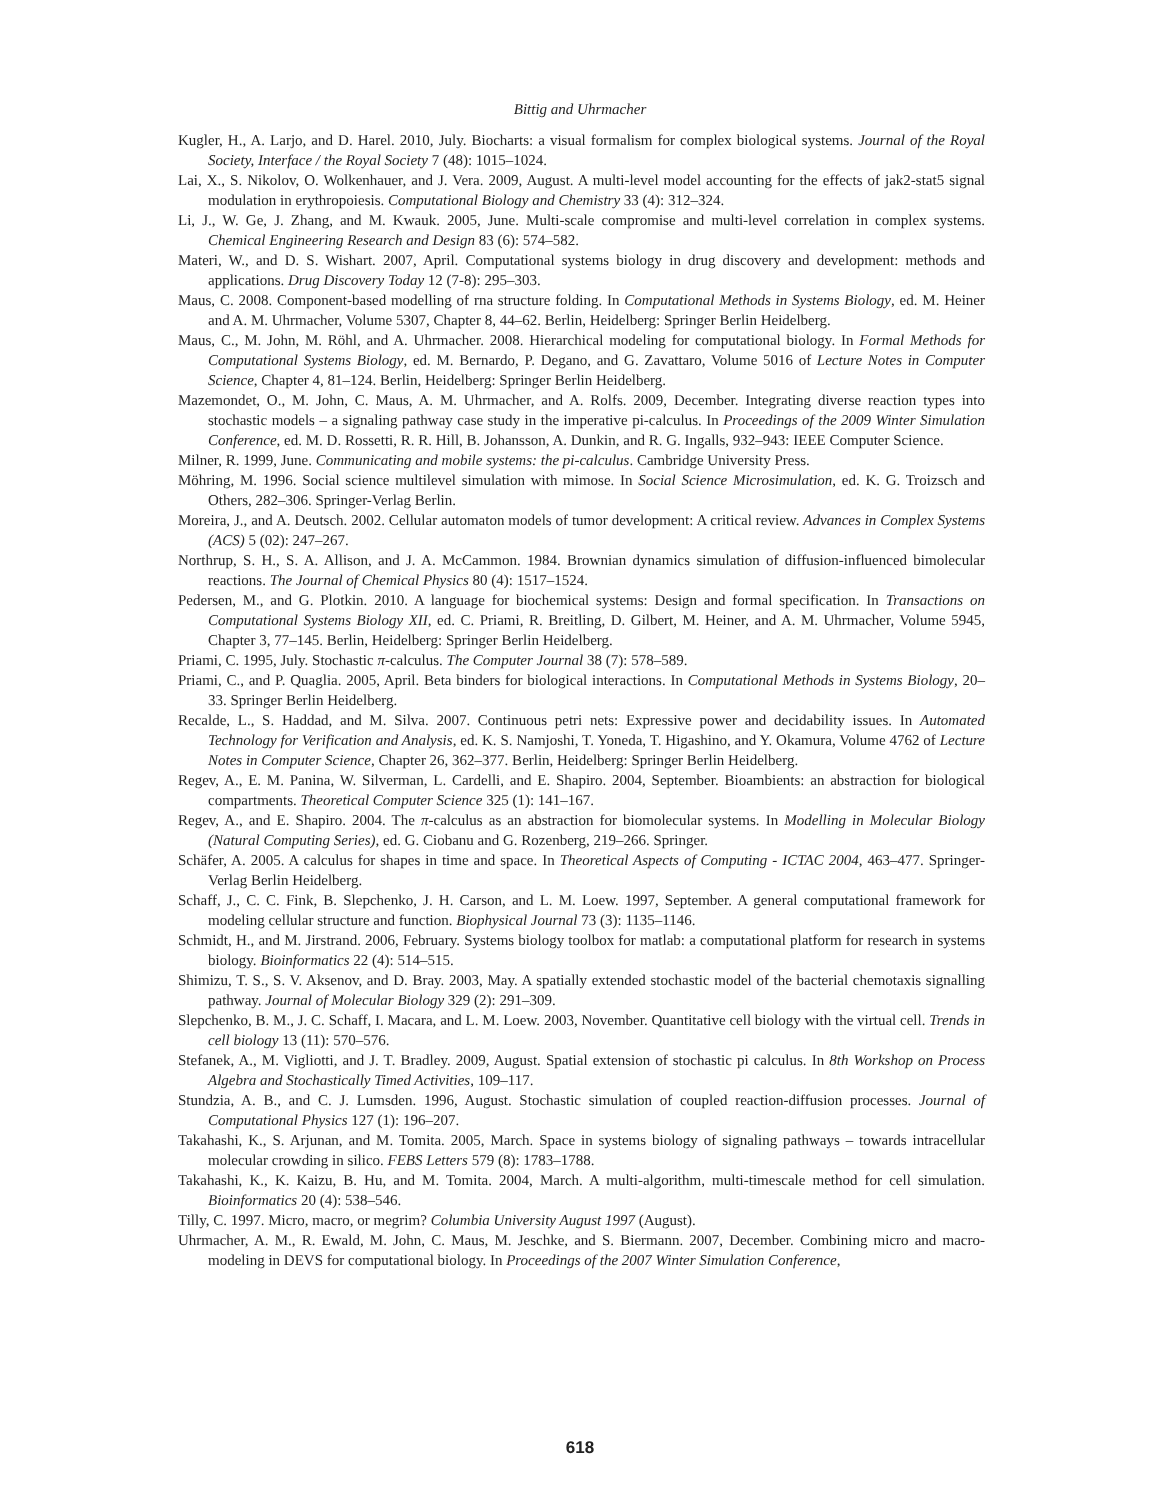Bittig and Uhrmacher
Kugler, H., A. Larjo, and D. Harel. 2010, July. Biocharts: a visual formalism for complex biological systems. Journal of the Royal Society, Interface / the Royal Society 7 (48): 1015–1024.
Lai, X., S. Nikolov, O. Wolkenhauer, and J. Vera. 2009, August. A multi-level model accounting for the effects of jak2-stat5 signal modulation in erythropoiesis. Computational Biology and Chemistry 33 (4): 312–324.
Li, J., W. Ge, J. Zhang, and M. Kwauk. 2005, June. Multi-scale compromise and multi-level correlation in complex systems. Chemical Engineering Research and Design 83 (6): 574–582.
Materi, W., and D. S. Wishart. 2007, April. Computational systems biology in drug discovery and development: methods and applications. Drug Discovery Today 12 (7-8): 295–303.
Maus, C. 2008. Component-based modelling of rna structure folding. In Computational Methods in Systems Biology, ed. M. Heiner and A. M. Uhrmacher, Volume 5307, Chapter 8, 44–62. Berlin, Heidelberg: Springer Berlin Heidelberg.
Maus, C., M. John, M. Röhl, and A. Uhrmacher. 2008. Hierarchical modeling for computational biology. In Formal Methods for Computational Systems Biology, ed. M. Bernardo, P. Degano, and G. Zavattaro, Volume 5016 of Lecture Notes in Computer Science, Chapter 4, 81–124. Berlin, Heidelberg: Springer Berlin Heidelberg.
Mazemondet, O., M. John, C. Maus, A. M. Uhrmacher, and A. Rolfs. 2009, December. Integrating diverse reaction types into stochastic models – a signaling pathway case study in the imperative pi-calculus. In Proceedings of the 2009 Winter Simulation Conference, ed. M. D. Rossetti, R. R. Hill, B. Johansson, A. Dunkin, and R. G. Ingalls, 932–943: IEEE Computer Science.
Milner, R. 1999, June. Communicating and mobile systems: the pi-calculus. Cambridge University Press.
Möhring, M. 1996. Social science multilevel simulation with mimose. In Social Science Microsimulation, ed. K. G. Troizsch and Others, 282–306. Springer-Verlag Berlin.
Moreira, J., and A. Deutsch. 2002. Cellular automaton models of tumor development: A critical review. Advances in Complex Systems (ACS) 5 (02): 247–267.
Northrup, S. H., S. A. Allison, and J. A. McCammon. 1984. Brownian dynamics simulation of diffusion-influenced bimolecular reactions. The Journal of Chemical Physics 80 (4): 1517–1524.
Pedersen, M., and G. Plotkin. 2010. A language for biochemical systems: Design and formal specification. In Transactions on Computational Systems Biology XII, ed. C. Priami, R. Breitling, D. Gilbert, M. Heiner, and A. M. Uhrmacher, Volume 5945, Chapter 3, 77–145. Berlin, Heidelberg: Springer Berlin Heidelberg.
Priami, C. 1995, July. Stochastic π-calculus. The Computer Journal 38 (7): 578–589.
Priami, C., and P. Quaglia. 2005, April. Beta binders for biological interactions. In Computational Methods in Systems Biology, 20–33. Springer Berlin Heidelberg.
Recalde, L., S. Haddad, and M. Silva. 2007. Continuous petri nets: Expressive power and decidability issues. In Automated Technology for Verification and Analysis, ed. K. S. Namjoshi, T. Yoneda, T. Higashino, and Y. Okamura, Volume 4762 of Lecture Notes in Computer Science, Chapter 26, 362–377. Berlin, Heidelberg: Springer Berlin Heidelberg.
Regev, A., E. M. Panina, W. Silverman, L. Cardelli, and E. Shapiro. 2004, September. Bioambients: an abstraction for biological compartments. Theoretical Computer Science 325 (1): 141–167.
Regev, A., and E. Shapiro. 2004. The π-calculus as an abstraction for biomolecular systems. In Modelling in Molecular Biology (Natural Computing Series), ed. G. Ciobanu and G. Rozenberg, 219–266. Springer.
Schäfer, A. 2005. A calculus for shapes in time and space. In Theoretical Aspects of Computing - ICTAC 2004, 463–477. Springer-Verlag Berlin Heidelberg.
Schaff, J., C. C. Fink, B. Slepchenko, J. H. Carson, and L. M. Loew. 1997, September. A general computational framework for modeling cellular structure and function. Biophysical Journal 73 (3): 1135–1146.
Schmidt, H., and M. Jirstrand. 2006, February. Systems biology toolbox for matlab: a computational platform for research in systems biology. Bioinformatics 22 (4): 514–515.
Shimizu, T. S., S. V. Aksenov, and D. Bray. 2003, May. A spatially extended stochastic model of the bacterial chemotaxis signalling pathway. Journal of Molecular Biology 329 (2): 291–309.
Slepchenko, B. M., J. C. Schaff, I. Macara, and L. M. Loew. 2003, November. Quantitative cell biology with the virtual cell. Trends in cell biology 13 (11): 570–576.
Stefanek, A., M. Vigliotti, and J. T. Bradley. 2009, August. Spatial extension of stochastic pi calculus. In 8th Workshop on Process Algebra and Stochastically Timed Activities, 109–117.
Stundzia, A. B., and C. J. Lumsden. 1996, August. Stochastic simulation of coupled reaction-diffusion processes. Journal of Computational Physics 127 (1): 196–207.
Takahashi, K., S. Arjunan, and M. Tomita. 2005, March. Space in systems biology of signaling pathways – towards intracellular molecular crowding in silico. FEBS Letters 579 (8): 1783–1788.
Takahashi, K., K. Kaizu, B. Hu, and M. Tomita. 2004, March. A multi-algorithm, multi-timescale method for cell simulation. Bioinformatics 20 (4): 538–546.
Tilly, C. 1997. Micro, macro, or megrim? Columbia University August 1997 (August).
Uhrmacher, A. M., R. Ewald, M. John, C. Maus, M. Jeschke, and S. Biermann. 2007, December. Combining micro and macro-modeling in DEVS for computational biology. In Proceedings of the 2007 Winter Simulation Conference,
618